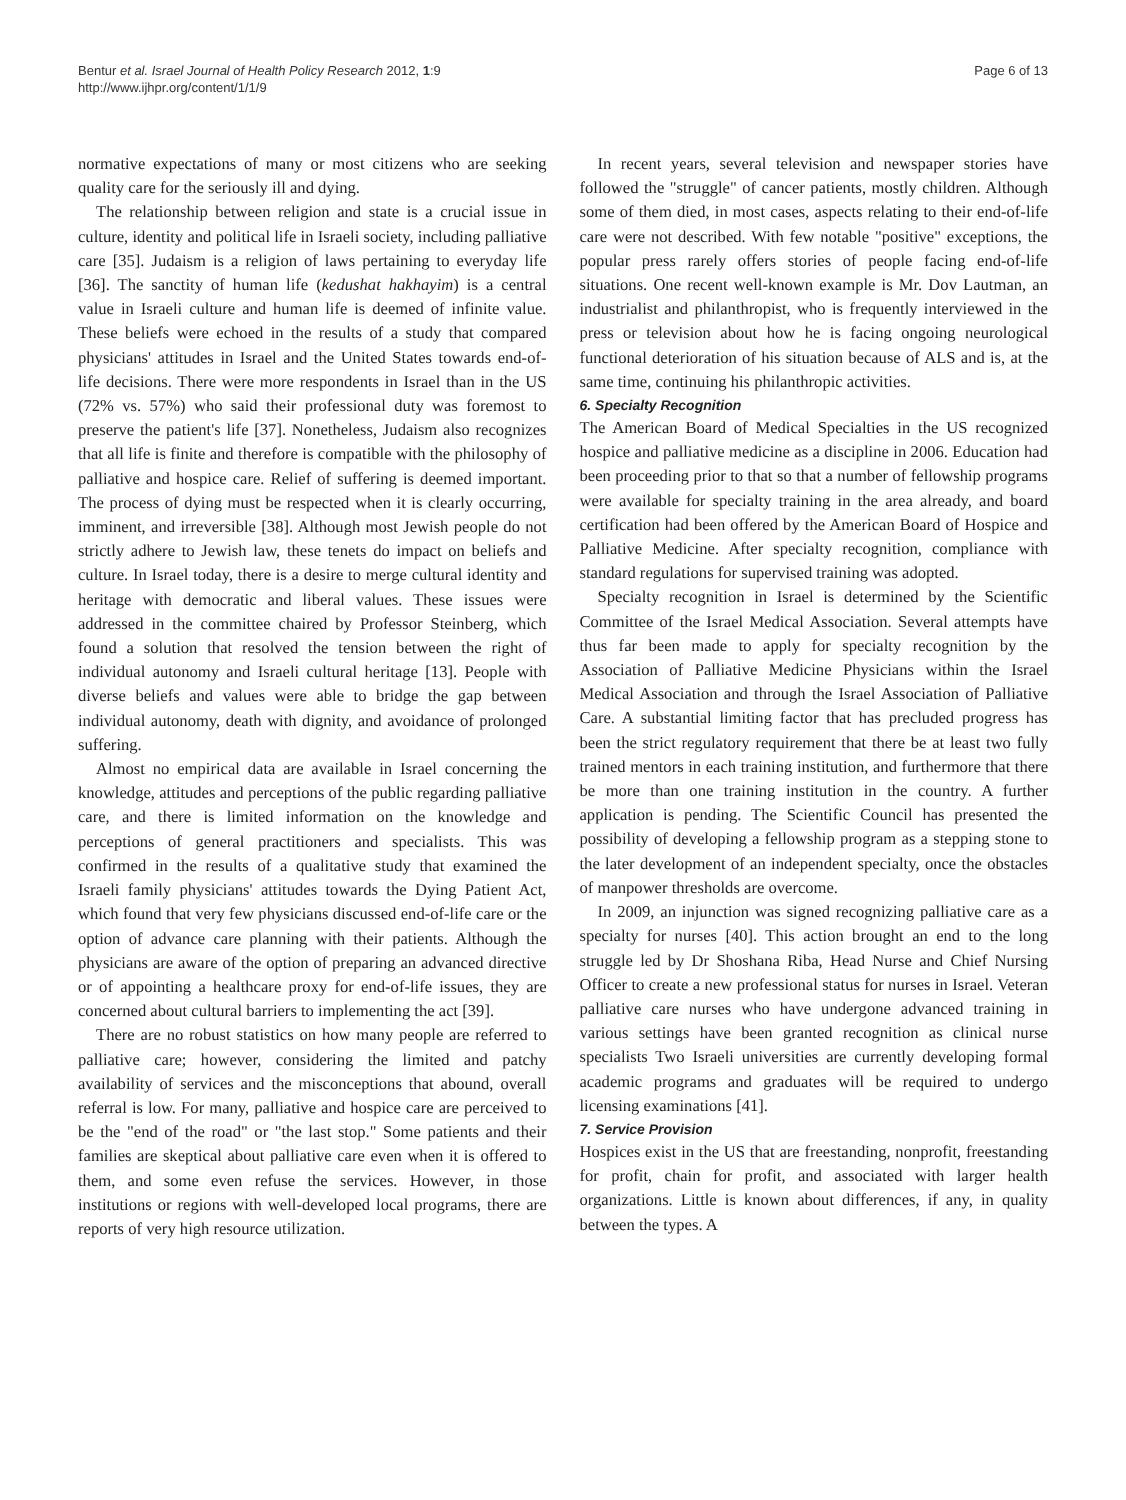Bentur et al. Israel Journal of Health Policy Research 2012, 1:9
http://www.ijhpr.org/content/1/1/9
Page 6 of 13
normative expectations of many or most citizens who are seeking quality care for the seriously ill and dying.
The relationship between religion and state is a crucial issue in culture, identity and political life in Israeli society, including palliative care [35]. Judaism is a religion of laws pertaining to everyday life [36]. The sanctity of human life (kedushat hakhayim) is a central value in Israeli culture and human life is deemed of infinite value. These beliefs were echoed in the results of a study that compared physicians' attitudes in Israel and the United States towards end-of-life decisions. There were more respondents in Israel than in the US (72% vs. 57%) who said their professional duty was foremost to preserve the patient's life [37]. Nonetheless, Judaism also recognizes that all life is finite and therefore is compatible with the philosophy of palliative and hospice care. Relief of suffering is deemed important. The process of dying must be respected when it is clearly occurring, imminent, and irreversible [38]. Although most Jewish people do not strictly adhere to Jewish law, these tenets do impact on beliefs and culture. In Israel today, there is a desire to merge cultural identity and heritage with democratic and liberal values. These issues were addressed in the committee chaired by Professor Steinberg, which found a solution that resolved the tension between the right of individual autonomy and Israeli cultural heritage [13]. People with diverse beliefs and values were able to bridge the gap between individual autonomy, death with dignity, and avoidance of prolonged suffering.
Almost no empirical data are available in Israel concerning the knowledge, attitudes and perceptions of the public regarding palliative care, and there is limited information on the knowledge and perceptions of general practitioners and specialists. This was confirmed in the results of a qualitative study that examined the Israeli family physicians' attitudes towards the Dying Patient Act, which found that very few physicians discussed end-of-life care or the option of advance care planning with their patients. Although the physicians are aware of the option of preparing an advanced directive or of appointing a healthcare proxy for end-of-life issues, they are concerned about cultural barriers to implementing the act [39].
There are no robust statistics on how many people are referred to palliative care; however, considering the limited and patchy availability of services and the misconceptions that abound, overall referral is low. For many, palliative and hospice care are perceived to be the "end of the road" or "the last stop." Some patients and their families are skeptical about palliative care even when it is offered to them, and some even refuse the services. However, in those institutions or regions with well-developed local programs, there are reports of very high resource utilization.
In recent years, several television and newspaper stories have followed the "struggle" of cancer patients, mostly children. Although some of them died, in most cases, aspects relating to their end-of-life care were not described. With few notable "positive" exceptions, the popular press rarely offers stories of people facing end-of-life situations. One recent well-known example is Mr. Dov Lautman, an industrialist and philanthropist, who is frequently interviewed in the press or television about how he is facing ongoing neurological functional deterioration of his situation because of ALS and is, at the same time, continuing his philanthropic activities.
6. Specialty Recognition
The American Board of Medical Specialties in the US recognized hospice and palliative medicine as a discipline in 2006. Education had been proceeding prior to that so that a number of fellowship programs were available for specialty training in the area already, and board certification had been offered by the American Board of Hospice and Palliative Medicine. After specialty recognition, compliance with standard regulations for supervised training was adopted.
Specialty recognition in Israel is determined by the Scientific Committee of the Israel Medical Association. Several attempts have thus far been made to apply for specialty recognition by the Association of Palliative Medicine Physicians within the Israel Medical Association and through the Israel Association of Palliative Care. A substantial limiting factor that has precluded progress has been the strict regulatory requirement that there be at least two fully trained mentors in each training institution, and furthermore that there be more than one training institution in the country. A further application is pending. The Scientific Council has presented the possibility of developing a fellowship program as a stepping stone to the later development of an independent specialty, once the obstacles of manpower thresholds are overcome.
In 2009, an injunction was signed recognizing palliative care as a specialty for nurses [40]. This action brought an end to the long struggle led by Dr Shoshana Riba, Head Nurse and Chief Nursing Officer to create a new professional status for nurses in Israel. Veteran palliative care nurses who have undergone advanced training in various settings have been granted recognition as clinical nurse specialists Two Israeli universities are currently developing formal academic programs and graduates will be required to undergo licensing examinations [41].
7. Service Provision
Hospices exist in the US that are freestanding, nonprofit, freestanding for profit, chain for profit, and associated with larger health organizations. Little is known about differences, if any, in quality between the types. A